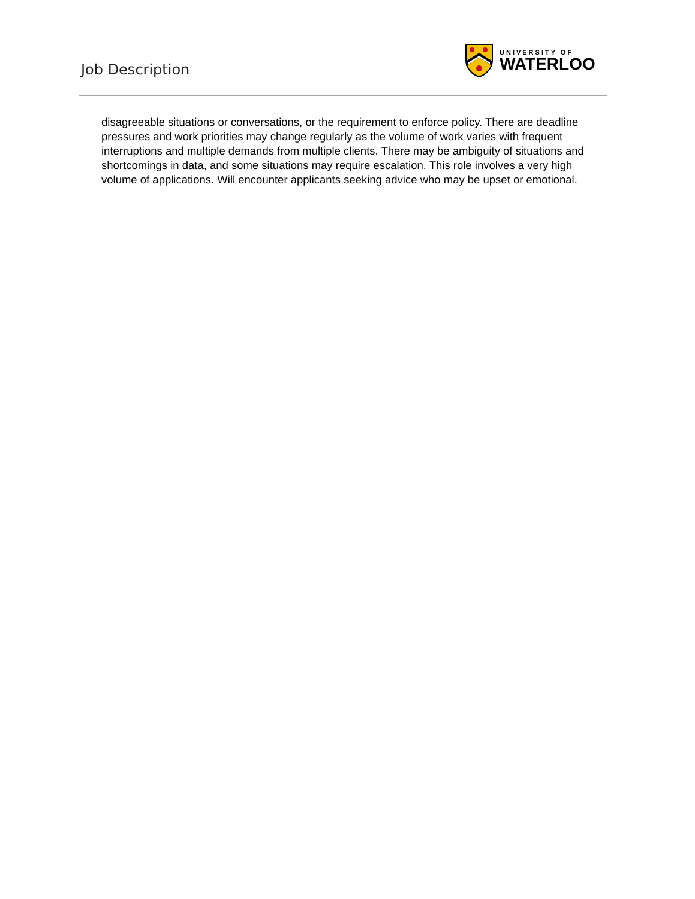Job Description
UNIVERSITY OF
WATERLOO
disagreeable situations or conversations, or the requirement to enforce policy. There are deadline pressures and work priorities may change regularly as the volume of work varies with frequent interruptions and multiple demands from multiple clients. There may be ambiguity of situations and shortcomings in data, and some situations may require escalation. This role involves a very high volume of applications. Will encounter applicants seeking advice who may be upset or emotional.